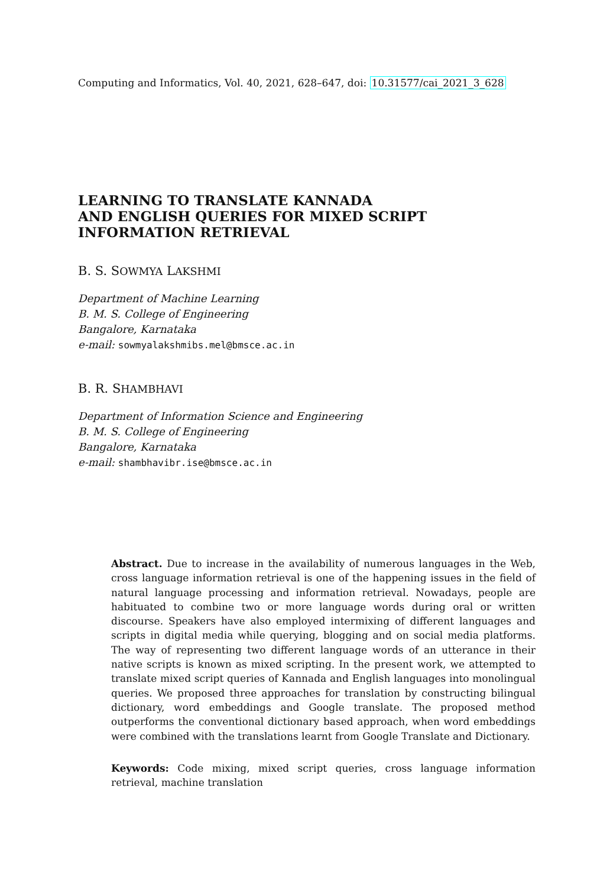Computing and Informatics, Vol. 40, 2021, 628–647, doi: 10.31577/cai_2021_3_628
LEARNING TO TRANSLATE KANNADA
AND ENGLISH QUERIES FOR MIXED SCRIPT
INFORMATION RETRIEVAL
B. S. SOWMYA LAKSHMI
Department of Machine Learning
B. M. S. College of Engineering
Bangalore, Karnataka
e-mail: sowmyalakshmibs.mel@bmsce.ac.in
B. R. SHAMBHAVI
Department of Information Science and Engineering
B. M. S. College of Engineering
Bangalore, Karnataka
e-mail: shambhavibr.ise@bmsce.ac.in
Abstract. Due to increase in the availability of numerous languages in the Web, cross language information retrieval is one of the happening issues in the field of natural language processing and information retrieval. Nowadays, people are habituated to combine two or more language words during oral or written discourse. Speakers have also employed intermixing of different languages and scripts in digital media while querying, blogging and on social media platforms. The way of representing two different language words of an utterance in their native scripts is known as mixed scripting. In the present work, we attempted to translate mixed script queries of Kannada and English languages into monolingual queries. We proposed three approaches for translation by constructing bilingual dictionary, word embeddings and Google translate. The proposed method outperforms the conventional dictionary based approach, when word embeddings were combined with the translations learnt from Google Translate and Dictionary.
Keywords: Code mixing, mixed script queries, cross language information retrieval, machine translation